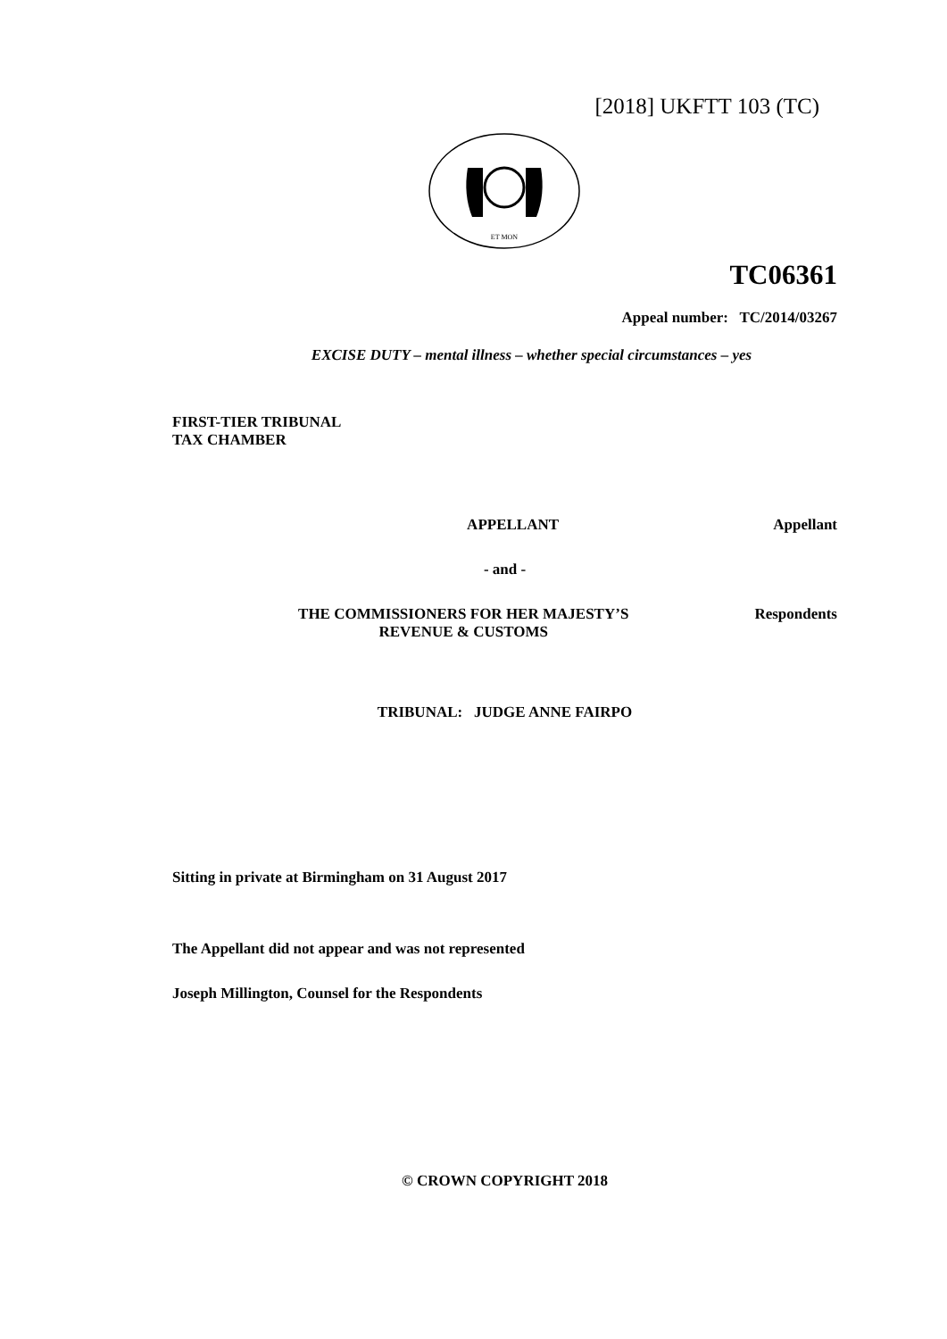[2018] UKFTT 103 (TC)
ET MON
TC06361
Appeal number: TC/2014/03267
EXCISE DUTY – mental illness – whether special circumstances – yes
FIRST-TIER TRIBUNAL
TAX CHAMBER
APPELLANT Appellant
- and -
THE COMMISSIONERS FOR HER MAJESTY’S
REVENUE & CUSTOMS Respondents
TRIBUNAL: JUDGE ANNE FAIRPO
Sitting in private at Birmingham on 31 August 2017
The Appellant did not appear and was not represented
Joseph Millington, Counsel for the Respondents
© CROWN COPYRIGHT 2018